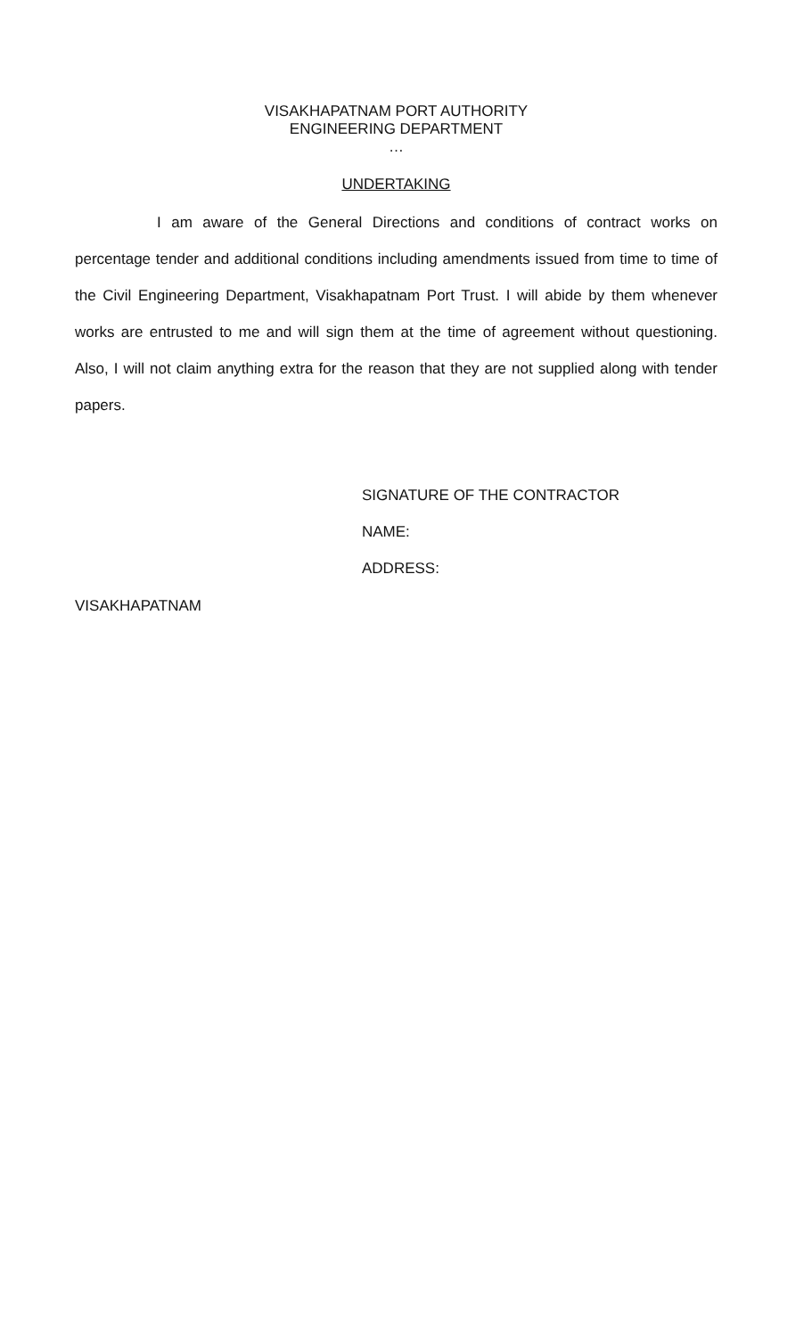VISAKHAPATNAM PORT AUTHORITY
ENGINEERING DEPARTMENT
…
UNDERTAKING
I am aware of the General Directions and conditions of contract works on percentage tender and additional conditions including amendments issued from time to time of the Civil Engineering Department, Visakhapatnam Port Trust. I will abide by them whenever works are entrusted to me and will sign them at the time of agreement without questioning. Also, I will not claim anything extra for the reason that they are not supplied along with tender papers.
SIGNATURE OF THE CONTRACTOR
NAME:
ADDRESS:
VISAKHAPATNAM